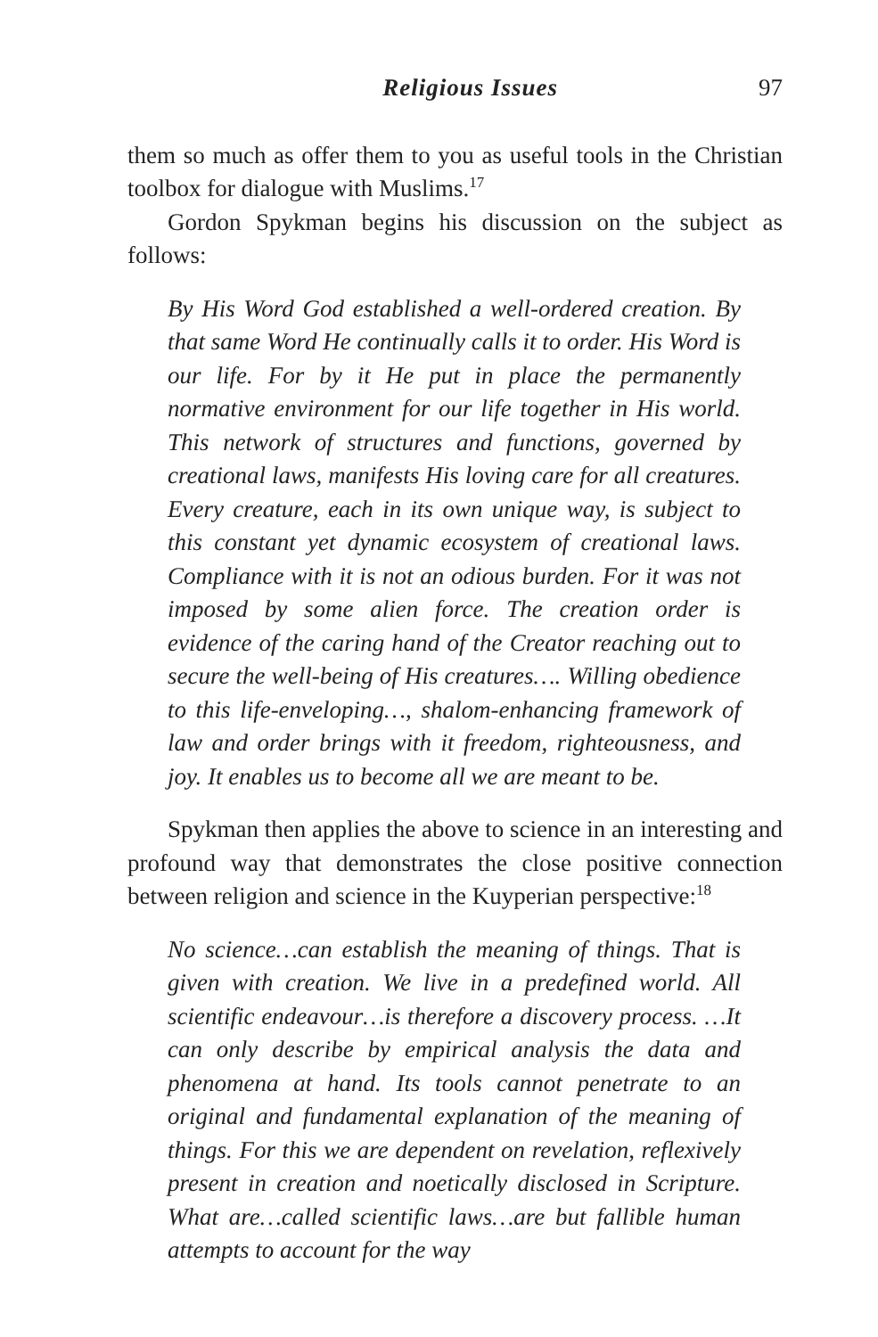Religious Issues 97
them so much as offer them to you as useful tools in the Christian toolbox for dialogue with Muslims.<sup>17</sup>
Gordon Spykman begins his discussion on the subject as follows:
By His Word God established a well-ordered creation. By that same Word He continually calls it to order. His Word is our life. For by it He put in place the permanently normative environment for our life together in His world. This network of structures and functions, governed by creational laws, manifests His loving care for all creatures. Every creature, each in its own unique way, is subject to this constant yet dynamic ecosystem of creational laws. Compliance with it is not an odious burden. For it was not imposed by some alien force. The creation order is evidence of the caring hand of the Creator reaching out to secure the well-being of His creatures…. Willing obedience to this life-enveloping…, shalom-enhancing framework of law and order brings with it freedom, righteousness, and joy. It enables us to become all we are meant to be.
Spykman then applies the above to science in an interesting and profound way that demonstrates the close positive connection between religion and science in the Kuyperian perspective:<sup>18</sup>
No science…can establish the meaning of things. That is given with creation. We live in a predefined world. All scientific endeavour…is therefore a discovery process. …It can only describe by empirical analysis the data and phenomena at hand. Its tools cannot penetrate to an original and fundamental explanation of the meaning of things. For this we are dependent on revelation, reflexively present in creation and noetically disclosed in Scripture. What are…called scientific laws…are but fallible human attempts to account for the way